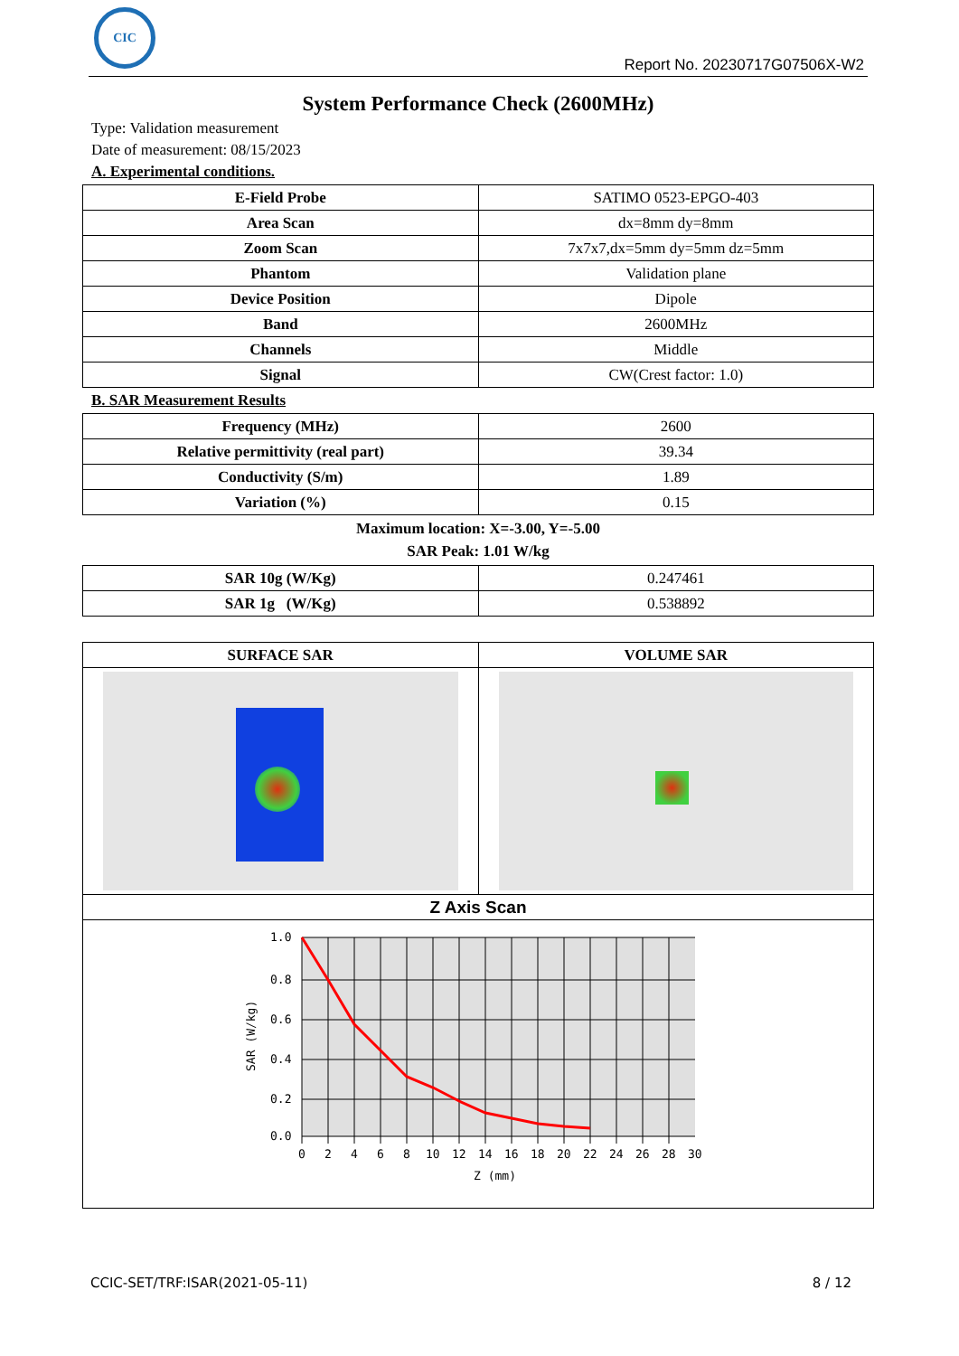CIC
Report No. 20230717G07506X-W2
System Performance Check (2600MHz)
Type: Validation measurement
Date of measurement: 08/15/2023
A. Experimental conditions.
| E-Field Probe | SATIMO 0523-EPGO-403 |
| Area Scan | dx=8mm dy=8mm |
| Zoom Scan | 7x7x7,dx=5mm dy=5mm dz=5mm |
| Phantom | Validation plane |
| Device Position | Dipole |
| Band | 2600MHz |
| Channels | Middle |
| Signal | CW(Crest factor: 1.0) |
B. SAR Measurement Results
| Frequency (MHz) | 2600 |
| Relative permittivity (real part) | 39.34 |
| Conductivity (S/m) | 1.89 |
| Variation (%) | 0.15 |
Maximum location: X=-3.00, Y=-5.00
SAR Peak: 1.01 W/kg
| SAR 10g (W/Kg) | 0.247461 |
| SAR 1g (W/Kg) | 0.538892 |
| SURFACE SAR | VOLUME SAR |
| --- | --- |
| Z Axis Scan | |
| 1.0 0.8 0.6 0.4 0.2 0.0 0 2 4 6 8 10 12 14 16 18 20 22 24 26 28 30 Z (mm) SAR (W/kg) | |
CCIC-SET/TRF:ISAR(2021-05-11) 8 / 12